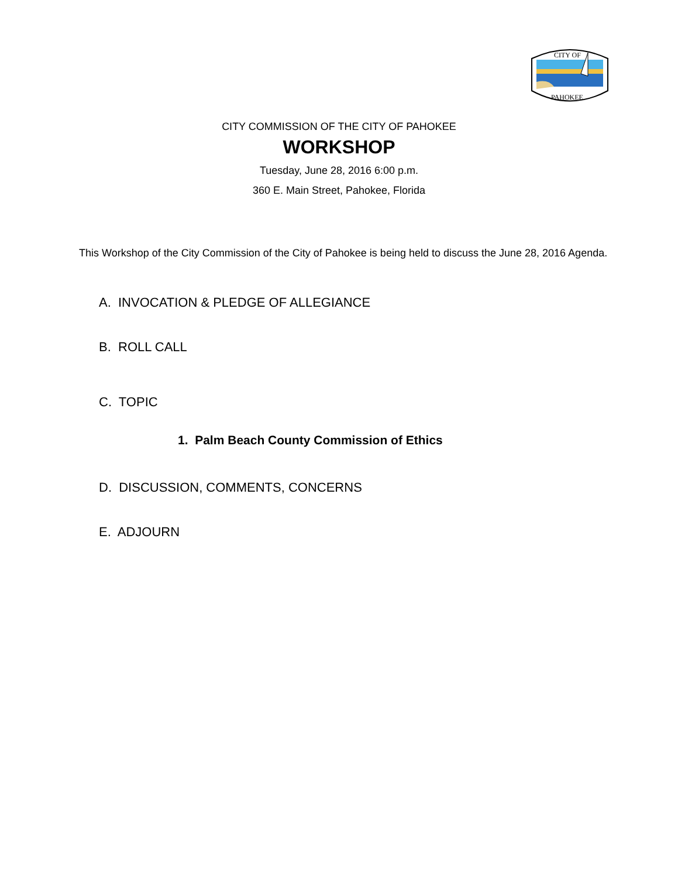CITY OF
PAHOKEE
CITY COMMISSION OF THE CITY OF PAHOKEE
WORKSHOP
Tuesday, June 28, 2016 6:00 p.m.
360 E. Main Street, Pahokee, Florida
This Workshop of the City Commission of the City of Pahokee is being held to discuss the June 28, 2016 Agenda.
A. INVOCATION & PLEDGE OF ALLEGIANCE
B. ROLL CALL
C. TOPIC
1. Palm Beach County Commission of Ethics
D. DISCUSSION, COMMENTS, CONCERNS
E. ADJOURN